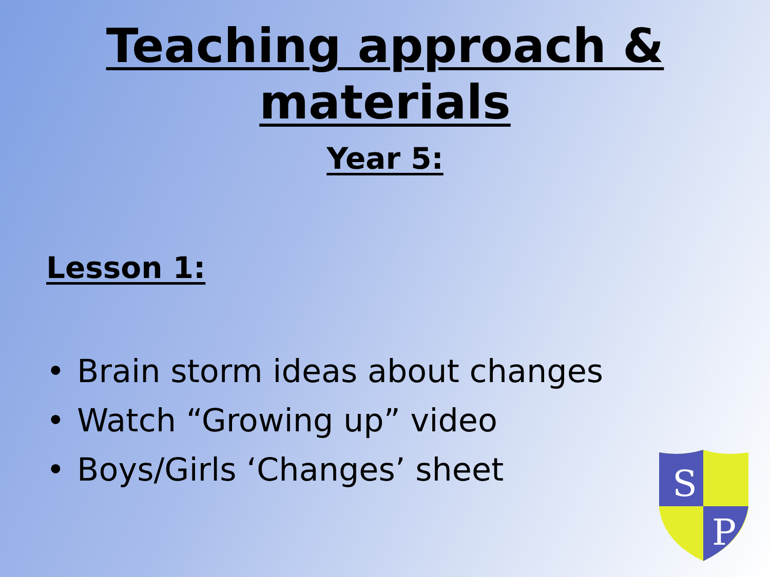Teaching approach &
materials
Year 5:
Lesson 1:
• Brain storm ideas about changes
• Watch “Growing up” video
• Boys/Girls ‘Changes’ sheet
S
P